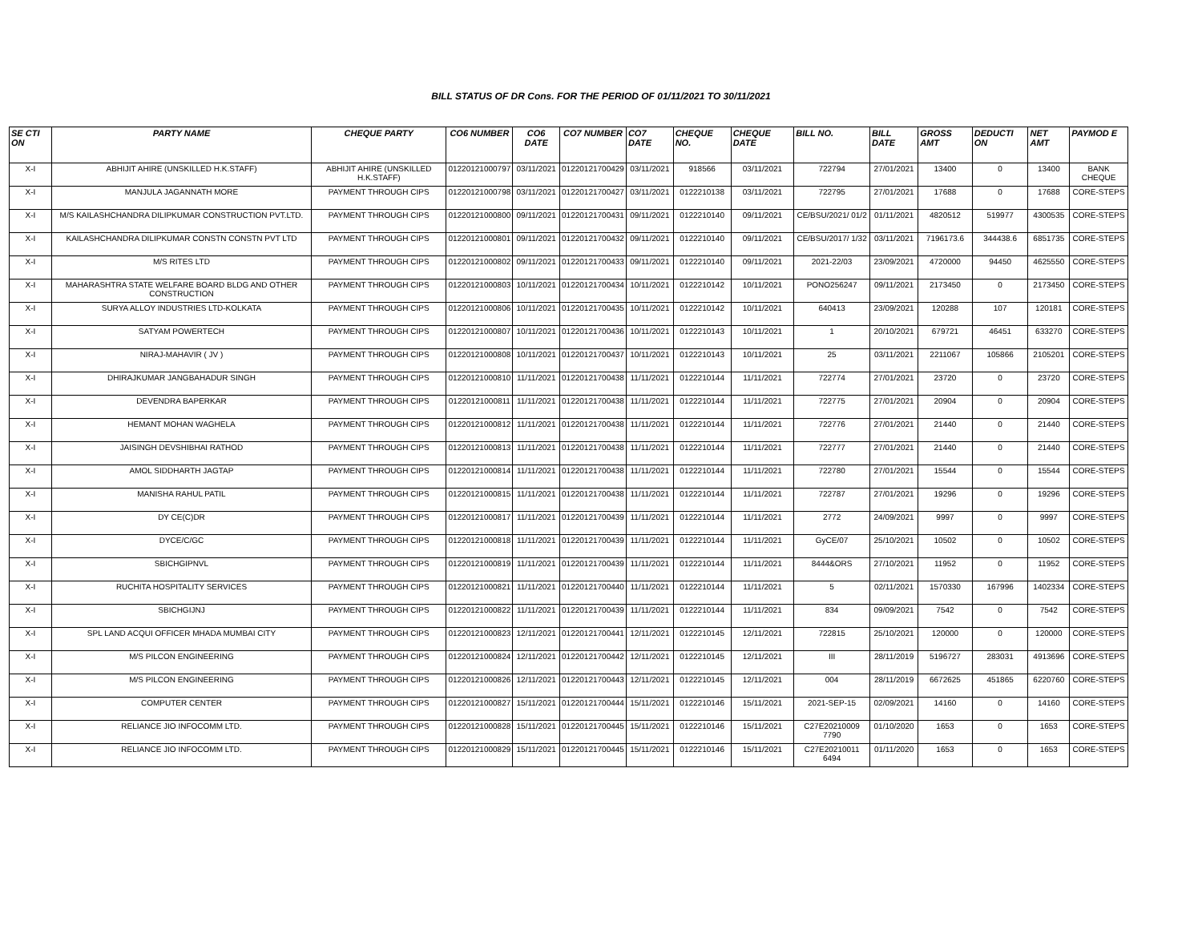BILL STATUS OF DR Cons. FOR THE PERIOD OF 01/11/2021 TO 30/11/2021
| SE CTI ON | PARTY NAME | CHEQUE PARTY | CO6 NUMBER | CO6 DATE | CO7 NUMBER | CO7 DATE | CHEQUE NO. | CHEQUE DATE | BILL NO. | BILL DATE | GROSS AMT | DEDUCTI ON | NET AMT | PAYMOD E |
| --- | --- | --- | --- | --- | --- | --- | --- | --- | --- | --- | --- | --- | --- | --- |
| X-I | ABHIJIT AHIRE (UNSKILLED H.K.STAFF) | ABHIJIT AHIRE (UNSKILLED H.K.STAFF) | 01220121000797 | 03/11/2021 | 01220121700429 | 03/11/2021 | 918566 | 03/11/2021 | 722794 | 27/01/2021 | 13400 | 0 | 13400 | BANK CHEQUE |
| X-I | MANJULA JAGANNATH MORE | PAYMENT THROUGH CIPS | 01220121000798 | 03/11/2021 | 01220121700427 | 03/11/2021 | 0122210138 | 03/11/2021 | 722795 | 27/01/2021 | 17688 | 0 | 17688 | CORE-STEPS |
| X-I | M/S KAILASHCHANDRA DILIPKUMAR CONSTRUCTION PVT.LTD. | PAYMENT THROUGH CIPS | 01220121000800 | 09/11/2021 | 01220121700431 | 09/11/2021 | 0122210140 | 09/11/2021 | CE/BSU/2021/ 01/2 | 01/11/2021 | 4820512 | 519977 | 4300535 | CORE-STEPS |
| X-I | KAILASHCHANDRA DILIPKUMAR CONSTN CONSTN PVT LTD | PAYMENT THROUGH CIPS | 01220121000801 | 09/11/2021 | 01220121700432 | 09/11/2021 | 0122210140 | 09/11/2021 | CE/BSU/2017/ 1/32 | 03/11/2021 | 7196173.6 | 344438.6 | 6851735 | CORE-STEPS |
| X-I | M/S RITES LTD | PAYMENT THROUGH CIPS | 01220121000802 | 09/11/2021 | 01220121700433 | 09/11/2021 | 0122210140 | 09/11/2021 | 2021-22/03 | 23/09/2021 | 4720000 | 94450 | 4625550 | CORE-STEPS |
| X-I | MAHARASHTRA STATE WELFARE BOARD BLDG AND OTHER CONSTRUCTION | PAYMENT THROUGH CIPS | 01220121000803 | 10/11/2021 | 01220121700434 | 10/11/2021 | 0122210142 | 10/11/2021 | PONO256247 | 09/11/2021 | 2173450 | 0 | 2173450 | CORE-STEPS |
| X-I | SURYA ALLOY INDUSTRIES LTD-KOLKATA | PAYMENT THROUGH CIPS | 01220121000806 | 10/11/2021 | 01220121700435 | 10/11/2021 | 0122210142 | 10/11/2021 | 640413 | 23/09/2021 | 120288 | 107 | 120181 | CORE-STEPS |
| X-I | SATYAM POWERTECH | PAYMENT THROUGH CIPS | 01220121000807 | 10/11/2021 | 01220121700436 | 10/11/2021 | 0122210143 | 10/11/2021 | 1 | 20/10/2021 | 679721 | 46451 | 633270 | CORE-STEPS |
| X-I | NIRAJ-MAHAVIR ( JV ) | PAYMENT THROUGH CIPS | 01220121000808 | 10/11/2021 | 01220121700437 | 10/11/2021 | 0122210143 | 10/11/2021 | 25 | 03/11/2021 | 2211067 | 105866 | 2105201 | CORE-STEPS |
| X-I | DHIRAJKUMAR JANGBAHADUR SINGH | PAYMENT THROUGH CIPS | 01220121000810 | 11/11/2021 | 01220121700438 | 11/11/2021 | 0122210144 | 11/11/2021 | 722774 | 27/01/2021 | 23720 | 0 | 23720 | CORE-STEPS |
| X-I | DEVENDRA BAPERKAR | PAYMENT THROUGH CIPS | 01220121000811 | 11/11/2021 | 01220121700438 | 11/11/2021 | 0122210144 | 11/11/2021 | 722775 | 27/01/2021 | 20904 | 0 | 20904 | CORE-STEPS |
| X-I | HEMANT MOHAN WAGHELA | PAYMENT THROUGH CIPS | 01220121000812 | 11/11/2021 | 01220121700438 | 11/11/2021 | 0122210144 | 11/11/2021 | 722776 | 27/01/2021 | 21440 | 0 | 21440 | CORE-STEPS |
| X-I | JAISINGH DEVSHIBHAI RATHOD | PAYMENT THROUGH CIPS | 01220121000813 | 11/11/2021 | 01220121700438 | 11/11/2021 | 0122210144 | 11/11/2021 | 722777 | 27/01/2021 | 21440 | 0 | 21440 | CORE-STEPS |
| X-I | AMOL SIDDHARTH JAGTAP | PAYMENT THROUGH CIPS | 01220121000814 | 11/11/2021 | 01220121700438 | 11/11/2021 | 0122210144 | 11/11/2021 | 722780 | 27/01/2021 | 15544 | 0 | 15544 | CORE-STEPS |
| X-I | MANISHA RAHUL PATIL | PAYMENT THROUGH CIPS | 01220121000815 | 11/11/2021 | 01220121700438 | 11/11/2021 | 0122210144 | 11/11/2021 | 722787 | 27/01/2021 | 19296 | 0 | 19296 | CORE-STEPS |
| X-I | DY CE(C)DR | PAYMENT THROUGH CIPS | 01220121000817 | 11/11/2021 | 01220121700439 | 11/11/2021 | 0122210144 | 11/11/2021 | 2772 | 24/09/2021 | 9997 | 0 | 9997 | CORE-STEPS |
| X-I | DYCE/C/GC | PAYMENT THROUGH CIPS | 01220121000818 | 11/11/2021 | 01220121700439 | 11/11/2021 | 0122210144 | 11/11/2021 | GyCE/07 | 25/10/2021 | 10502 | 0 | 10502 | CORE-STEPS |
| X-I | SBICHGIPNVL | PAYMENT THROUGH CIPS | 01220121000819 | 11/11/2021 | 01220121700439 | 11/11/2021 | 0122210144 | 11/11/2021 | 8444&ORS | 27/10/2021 | 11952 | 0 | 11952 | CORE-STEPS |
| X-I | RUCHITA HOSPITALITY SERVICES | PAYMENT THROUGH CIPS | 01220121000821 | 11/11/2021 | 01220121700440 | 11/11/2021 | 0122210144 | 11/11/2021 | 5 | 02/11/2021 | 1570330 | 167996 | 1402334 | CORE-STEPS |
| X-I | SBICHGIJNJ | PAYMENT THROUGH CIPS | 01220121000822 | 11/11/2021 | 01220121700439 | 11/11/2021 | 0122210144 | 11/11/2021 | 834 | 09/09/2021 | 7542 | 0 | 7542 | CORE-STEPS |
| X-I | SPL LAND ACQUI OFFICER MHADA MUMBAI CITY | PAYMENT THROUGH CIPS | 01220121000823 | 12/11/2021 | 01220121700441 | 12/11/2021 | 0122210145 | 12/11/2021 | 722815 | 25/10/2021 | 120000 | 0 | 120000 | CORE-STEPS |
| X-I | M/S PILCON ENGINEERING | PAYMENT THROUGH CIPS | 01220121000824 | 12/11/2021 | 01220121700442 | 12/11/2021 | 0122210145 | 12/11/2021 | III | 28/11/2019 | 5196727 | 283031 | 4913696 | CORE-STEPS |
| X-I | M/S PILCON ENGINEERING | PAYMENT THROUGH CIPS | 01220121000826 | 12/11/2021 | 01220121700443 | 12/11/2021 | 0122210145 | 12/11/2021 | 004 | 28/11/2019 | 6672625 | 451865 | 6220760 | CORE-STEPS |
| X-I | COMPUTER CENTER | PAYMENT THROUGH CIPS | 01220121000827 | 15/11/2021 | 01220121700444 | 15/11/2021 | 0122210146 | 15/11/2021 | 2021-SEP-15 | 02/09/2021 | 14160 | 0 | 14160 | CORE-STEPS |
| X-I | RELIANCE JIO INFOCOMM LTD. | PAYMENT THROUGH CIPS | 01220121000828 | 15/11/2021 | 01220121700445 | 15/11/2021 | 0122210146 | 15/11/2021 | C27E20210009 7790 | 01/10/2020 | 1653 | 0 | 1653 | CORE-STEPS |
| X-I | RELIANCE JIO INFOCOMM LTD. | PAYMENT THROUGH CIPS | 01220121000829 | 15/11/2021 | 01220121700445 | 15/11/2021 | 0122210146 | 15/11/2021 | C27E20210011 6494 | 01/11/2020 | 1653 | 0 | 1653 | CORE-STEPS |